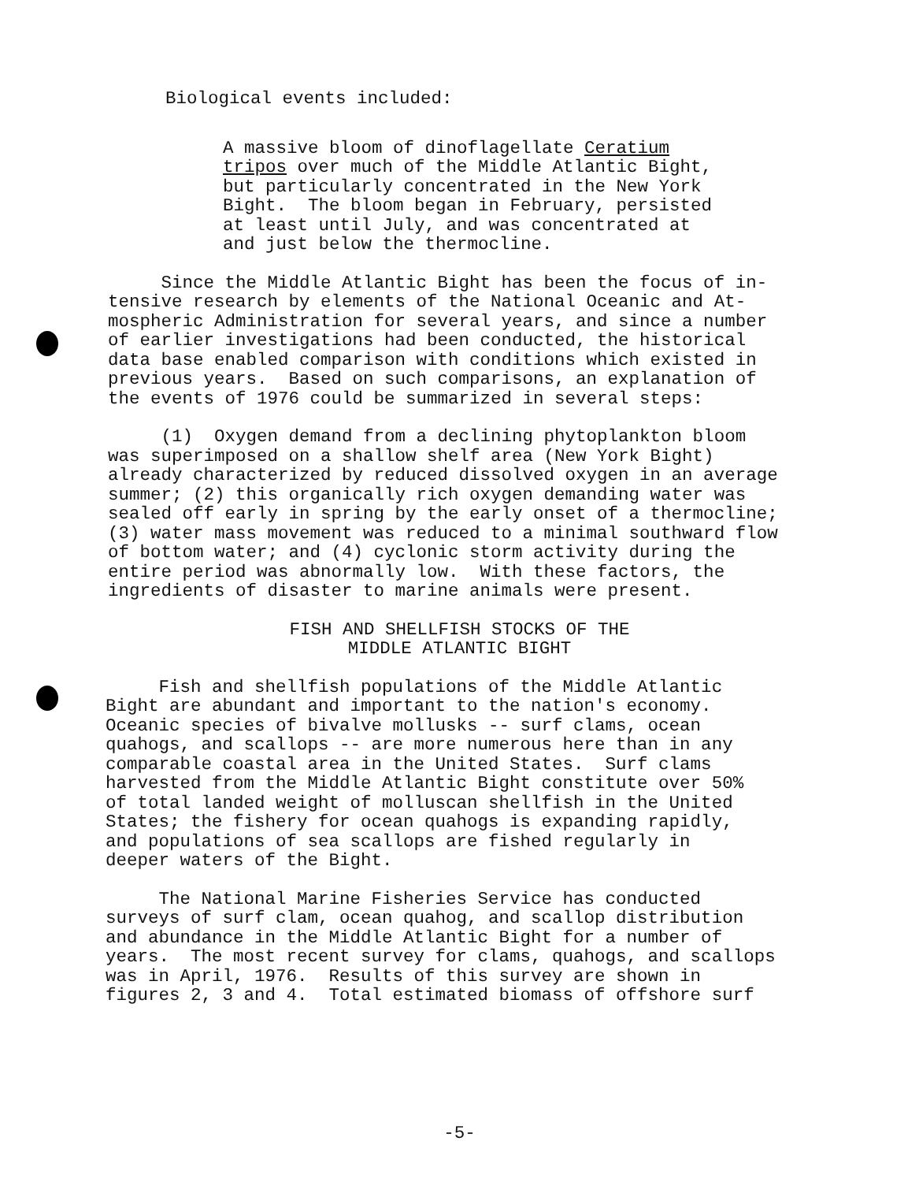Biological events included:
A massive bloom of dinoflagellate Ceratium tripos over much of the Middle Atlantic Bight, but particularly concentrated in the New York Bight. The bloom began in February, persisted at least until July, and was concentrated at and just below the thermocline.
Since the Middle Atlantic Bight has been the focus of in- tensive research by elements of the National Oceanic and At- mospheric Administration for several years, and since a number of earlier investigations had been conducted, the historical data base enabled comparison with conditions which existed in previous years. Based on such comparisons, an explanation of the events of 1976 could be summarized in several steps:
(1) Oxygen demand from a declining phytoplankton bloom was superimposed on a shallow shelf area (New York Bight) already characterized by reduced dissolved oxygen in an average summer; (2) this organically rich oxygen demanding water was sealed off early in spring by the early onset of a thermocline; (3) water mass movement was reduced to a minimal southward flow of bottom water; and (4) cyclonic storm activity during the entire period was abnormally low. With these factors, the ingredients of disaster to marine animals were present.
FISH AND SHELLFISH STOCKS OF THE MIDDLE ATLANTIC BIGHT
Fish and shellfish populations of the Middle Atlantic Bight are abundant and important to the nation's economy. Oceanic species of bivalve mollusks -- surf clams, ocean quahogs, and scallops -- are more numerous here than in any comparable coastal area in the United States. Surf clams harvested from the Middle Atlantic Bight constitute over 50% of total landed weight of molluscan shellfish in the United States; the fishery for ocean quahogs is expanding rapidly, and populations of sea scallops are fished regularly in deeper waters of the Bight.
The National Marine Fisheries Service has conducted surveys of surf clam, ocean quahog, and scallop distribution and abundance in the Middle Atlantic Bight for a number of years. The most recent survey for clams, quahogs, and scallops was in April, 1976. Results of this survey are shown in figures 2, 3 and 4. Total estimated biomass of offshore surf
-5-